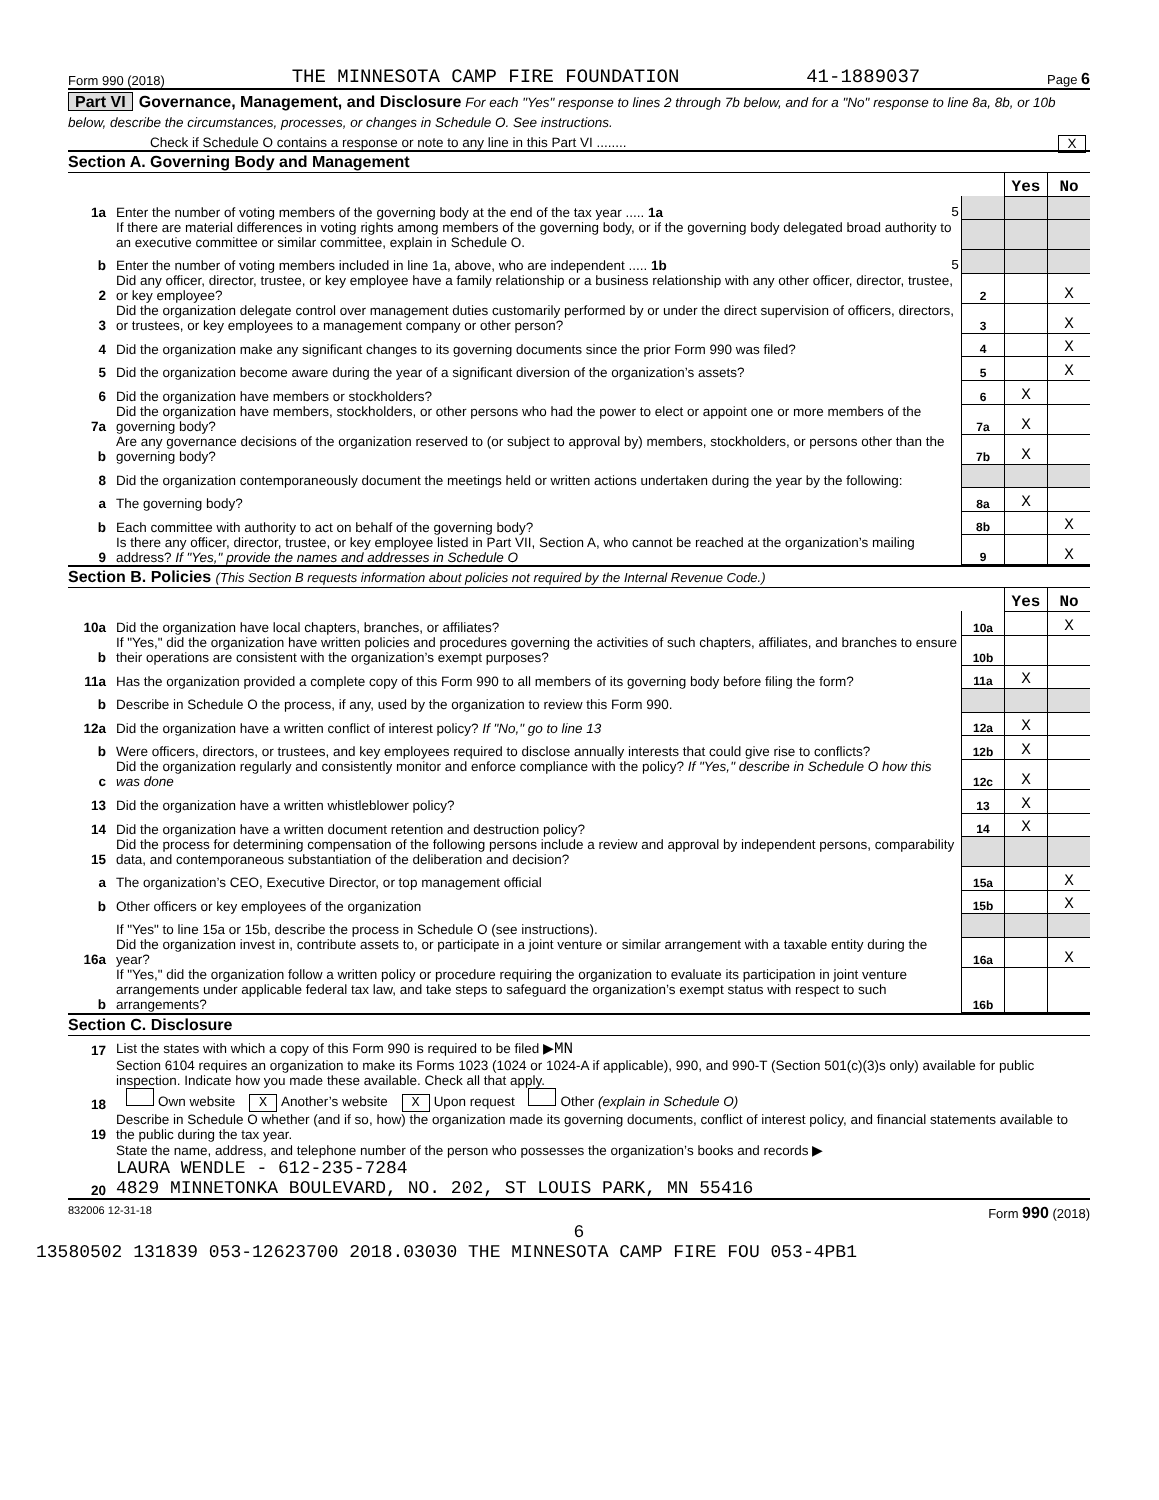Form 990 (2018) THE MINNESOTA CAMP FIRE FOUNDATION 41-1889037 Page 6
Part VI Governance, Management, and Disclosure For each "Yes" response to lines 2 through 7b below, and for a "No" response to line 8a, 8b, or 10b below, describe the circumstances, processes, or changes in Schedule O. See instructions.
Check if Schedule O contains a response or note to any line in this Part VI ........ X
Section A. Governing Body and Management
| | | | Yes | No |
| 1a | Enter the number of voting members of the governing body at the end of the tax year ..... 1a 5 | | | |
| | If there are material differences in voting rights among members of the governing body, or if the governing body delegated broad authority to an executive committee or similar committee, explain in Schedule O. | | | |
| b | Enter the number of voting members included in line 1a, above, who are independent ..... 1b 5 | | | |
| 2 | Did any officer, director, trustee, or key employee have a family relationship or a business relationship with any other officer, director, trustee, or key employee? | 2 | | X |
| 3 | Did the organization delegate control over management duties customarily performed by or under the direct supervision of officers, directors, or trustees, or key employees to a management company or other person? | 3 | | X |
| 4 | Did the organization make any significant changes to its governing documents since the prior Form 990 was filed? | 4 | | X |
| 5 | Did the organization become aware during the year of a significant diversion of the organization’s assets? | 5 | | X |
| 6 | Did the organization have members or stockholders? | 6 | X | |
| 7a | Did the organization have members, stockholders, or other persons who had the power to elect or appoint one or more members of the governing body? | 7a | X | |
| b | Are any governance decisions of the organization reserved to (or subject to approval by) members, stockholders, or persons other than the governing body? | 7b | X | |
| 8 | Did the organization contemporaneously document the meetings held or written actions undertaken during the year by the following: | | | |
| a | The governing body? | 8a | X | |
| b | Each committee with authority to act on behalf of the governing body? | 8b | | X |
| 9 | Is there any officer, director, trustee, or key employee listed in Part VII, Section A, who cannot be reached at the organization’s mailing address? If "Yes," provide the names and addresses in Schedule O | 9 | | X |
Section B. Policies (This Section B requests information about policies not required by the Internal Revenue Code.)
| | | | Yes | No |
| 10a | Did the organization have local chapters, branches, or affiliates? | 10a | | X |
| b | If "Yes," did the organization have written policies and procedures governing the activities of such chapters, affiliates, and branches to ensure their operations are consistent with the organization’s exempt purposes? | 10b | | |
| 11a | Has the organization provided a complete copy of this Form 990 to all members of its governing body before filing the form? | 11a | X | |
| b | Describe in Schedule O the process, if any, used by the organization to review this Form 990. | | | |
| 12a | Did the organization have a written conflict of interest policy? If "No," go to line 13 | 12a | X | |
| b | Were officers, directors, or trustees, and key employees required to disclose annually interests that could give rise to conflicts? | 12b | X | |
| c | Did the organization regularly and consistently monitor and enforce compliance with the policy? If "Yes," describe in Schedule O how this was done | 12c | X | |
| 13 | Did the organization have a written whistleblower policy? | 13 | X | |
| 14 | Did the organization have a written document retention and destruction policy? | 14 | X | |
| 15 | Did the process for determining compensation of the following persons include a review and approval by independent persons, comparability data, and contemporaneous substantiation of the deliberation and decision? | | | |
| a | The organization’s CEO, Executive Director, or top management official | 15a | | X |
| b | Other officers or key employees of the organization | 15b | | X |
| | If "Yes" to line 15a or 15b, describe the process in Schedule O (see instructions). | | | |
| 16a | Did the organization invest in, contribute assets to, or participate in a joint venture or similar arrangement with a taxable entity during the year? | 16a | | X |
| b | If "Yes," did the organization follow a written policy or procedure requiring the organization to evaluate its participation in joint venture arrangements under applicable federal tax law, and take steps to safeguard the organization’s exempt status with respect to such arrangements? | 16b | | |
Section C. Disclosure
| 17 | List the states with which a copy of this Form 990 is required to be filed ▶ MN |
| 18 | Section 6104 requires an organization to make its Forms 1023 (1024 or 1024-A if applicable), 990, and 990-T (Section 501(c)(3)s only) available for public inspection. Indicate how you made these available. Check all that apply. Own website X Another’s website X Upon request Other (explain in Schedule O) |
| 19 | Describe in Schedule O whether (and if so, how) the organization made its governing documents, conflict of interest policy, and financial statements available to the public during the tax year. |
| 20 | State the name, address, and telephone number of the person who possesses the organization’s books and records ▶ LAURA WENDLE - 612-235-7284 4829 MINNETONKA BOULEVARD, NO. 202, ST LOUIS PARK, MN 55416 |
832006 12-31-18 Form 990 (2018)
6
13580502 131839 053-12623700 2018.03030 THE MINNESOTA CAMP FIRE FOU 053-4PB1